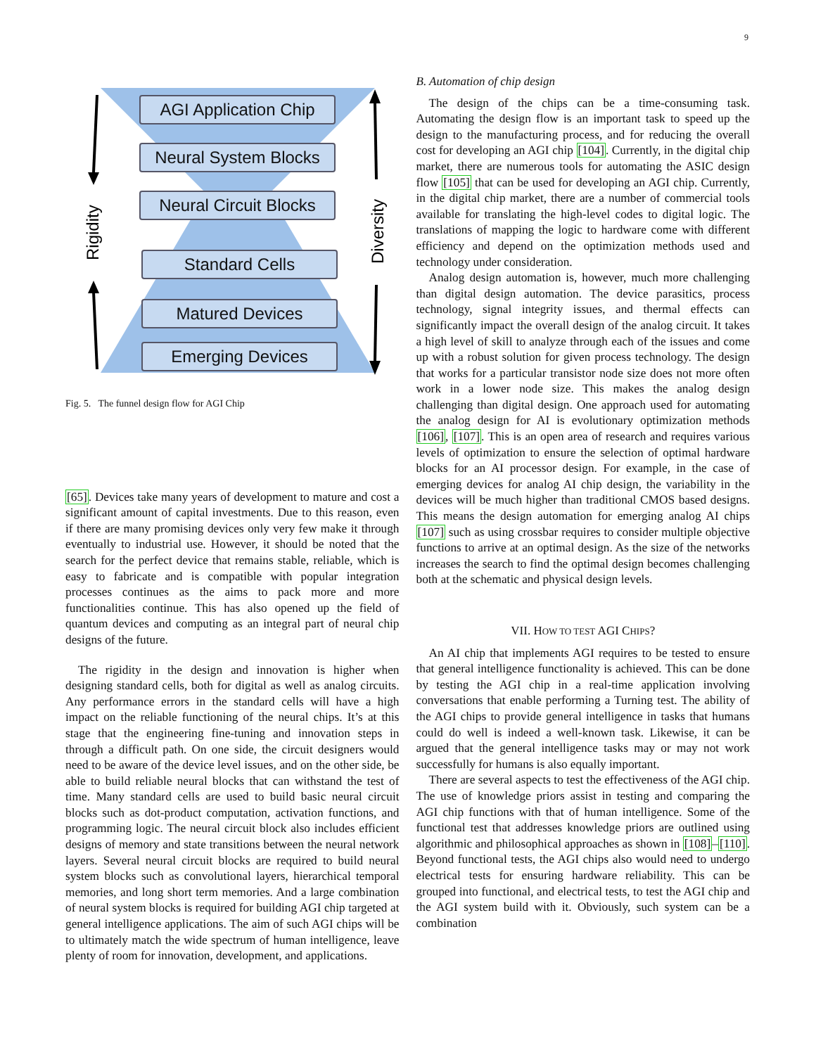9
Rigidity
Diversity
AGI Application Chip
Neural System Blocks
Neural Circuit Blocks
Standard Cells
Matured Devices
Emerging Devices
Fig. 5. The funnel design flow for AGI Chip
[65]. Devices take many years of development to mature and cost a significant amount of capital investments. Due to this reason, even if there are many promising devices only very few make it through eventually to industrial use. However, it should be noted that the search for the perfect device that remains stable, reliable, which is easy to fabricate and is compatible with popular integration processes continues as the aims to pack more and more functionalities continue. This has also opened up the field of quantum devices and computing as an integral part of neural chip designs of the future.
The rigidity in the design and innovation is higher when designing standard cells, both for digital as well as analog circuits. Any performance errors in the standard cells will have a high impact on the reliable functioning of the neural chips. It’s at this stage that the engineering fine-tuning and innovation steps in through a difficult path. On one side, the circuit designers would need to be aware of the device level issues, and on the other side, be able to build reliable neural blocks that can withstand the test of time. Many standard cells are used to build basic neural circuit blocks such as dot-product computation, activation functions, and programming logic. The neural circuit block also includes efficient designs of memory and state transitions between the neural network layers. Several neural circuit blocks are required to build neural system blocks such as convolutional layers, hierarchical temporal memories, and long short term memories. And a large combination of neural system blocks is required for building AGI chip targeted at general intelligence applications. The aim of such AGI chips will be to ultimately match the wide spectrum of human intelligence, leave plenty of room for innovation, development, and applications.
B. Automation of chip design
The design of the chips can be a time-consuming task. Automating the design flow is an important task to speed up the design to the manufacturing process, and for reducing the overall cost for developing an AGI chip [104]. Currently, in the digital chip market, there are numerous tools for automating the ASIC design flow [105] that can be used for developing an AGI chip. Currently, in the digital chip market, there are a number of commercial tools available for translating the high-level codes to digital logic. The translations of mapping the logic to hardware come with different efficiency and depend on the optimization methods used and technology under consideration.
Analog design automation is, however, much more challenging than digital design automation. The device parasitics, process technology, signal integrity issues, and thermal effects can significantly impact the overall design of the analog circuit. It takes a high level of skill to analyze through each of the issues and come up with a robust solution for given process technology. The design that works for a particular transistor node size does not more often work in a lower node size. This makes the analog design challenging than digital design. One approach used for automating the analog design for AI is evolutionary optimization methods [106], [107]. This is an open area of research and requires various levels of optimization to ensure the selection of optimal hardware blocks for an AI processor design. For example, in the case of emerging devices for analog AI chip design, the variability in the devices will be much higher than traditional CMOS based designs. This means the design automation for emerging analog AI chips [107] such as using crossbar requires to consider multiple objective functions to arrive at an optimal design. As the size of the networks increases the search to find the optimal design becomes challenging both at the schematic and physical design levels.
VII. HOW TO TEST AGI CHIPS?
An AI chip that implements AGI requires to be tested to ensure that general intelligence functionality is achieved. This can be done by testing the AGI chip in a real-time application involving conversations that enable performing a Turning test. The ability of the AGI chips to provide general intelligence in tasks that humans could do well is indeed a well-known task. Likewise, it can be argued that the general intelligence tasks may or may not work successfully for humans is also equally important.
There are several aspects to test the effectiveness of the AGI chip. The use of knowledge priors assist in testing and comparing the AGI chip functions with that of human intelligence. Some of the functional test that addresses knowledge priors are outlined using algorithmic and philosophical approaches as shown in [108]–[110]. Beyond functional tests, the AGI chips also would need to undergo electrical tests for ensuring hardware reliability. This can be grouped into functional, and electrical tests, to test the AGI chip and the AGI system build with it. Obviously, such system can be a combination